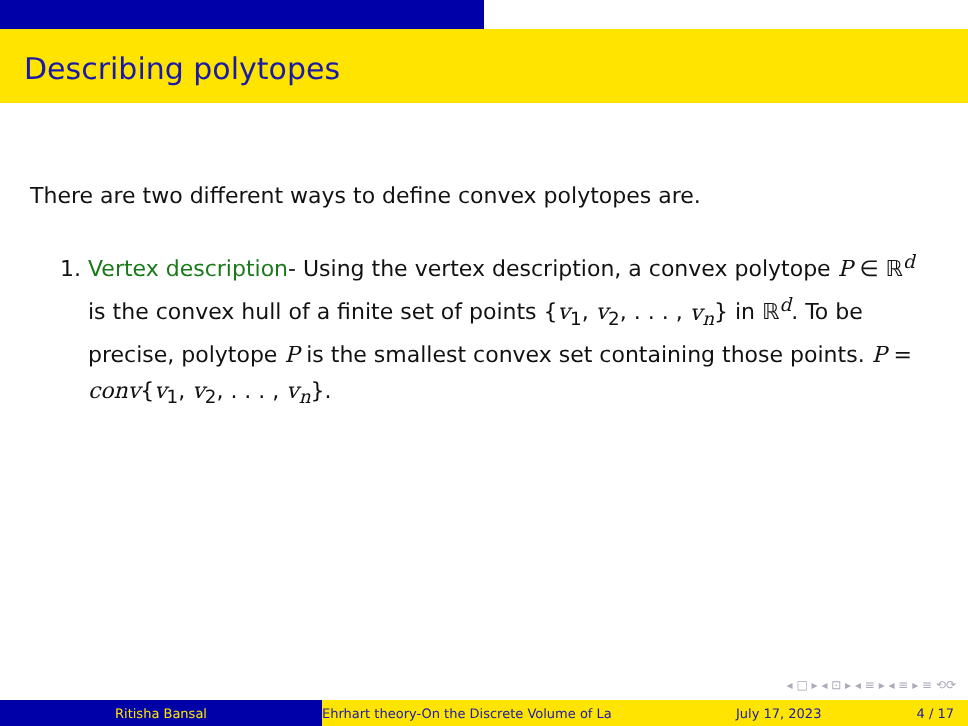Describing polytopes
There are two different ways to define convex polytopes are.
1. Vertex description- Using the vertex description, a convex polytope P ∈ ℝ<sup>d</sup> is the convex hull of a finite set of points {v<sub>1</sub>, v<sub>2</sub>, . . . , v<sub>n</sub>} in ℝ<sup>d</sup>. To be precise, polytope P is the smallest convex set containing those points. P = conv{v<sub>1</sub>, v<sub>2</sub>, . . . , v<sub>n</sub>}.
◂ □ ▸ ◂ ⊡ ▸ ◂ ≡ ▸ ◂ ≡ ▸ ≡ ⟲⟳
Ritisha Bansal Ehrhart theory-On the Discrete Volume of La July 17, 2023 4 / 17